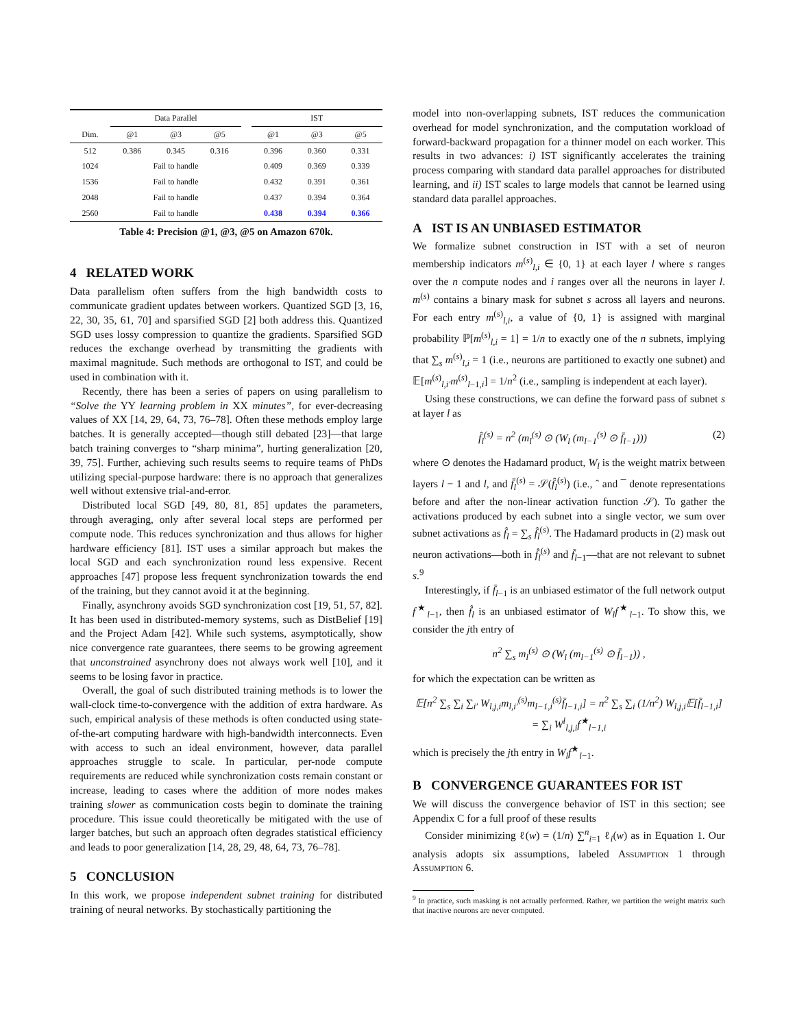| | Data Parallel | | | | IST | | |
| --- | --- | --- | --- | --- | --- | --- | --- |
| Dim. | @1 | @3 | @5 | | @1 | @3 | @5 |
| 512 | 0.386 | 0.345 | 0.316 | | 0.396 | 0.360 | 0.331 |
| 1024 | Fail to handle | | | | 0.409 | 0.369 | 0.339 |
| 1536 | Fail to handle | | | | 0.432 | 0.391 | 0.361 |
| 2048 | Fail to handle | | | | 0.437 | 0.394 | 0.364 |
| 2560 | Fail to handle | | | | 0.438 | 0.394 | 0.366 |
Table 4: Precision @1, @3, @5 on Amazon 670k.
4 RELATED WORK
Data parallelism often suffers from the high bandwidth costs to communicate gradient updates between workers. Quantized SGD [3, 16, 22, 30, 35, 61, 70] and sparsified SGD [2] both address this. Quantized SGD uses lossy compression to quantize the gradients. Sparsified SGD reduces the exchange overhead by transmitting the gradients with maximal magnitude. Such methods are orthogonal to IST, and could be used in combination with it.
Recently, there has been a series of papers on using parallelism to “Solve the YY learning problem in XX minutes”, for ever-decreasing values of XX [14, 29, 64, 73, 76–78]. Often these methods employ large batches. It is generally accepted—though still debated [23]—that large batch training converges to “sharp minima”, hurting generalization [20, 39, 75]. Further, achieving such results seems to require teams of PhDs utilizing special-purpose hardware: there is no approach that generalizes well without extensive trial-and-error.
Distributed local SGD [49, 80, 81, 85] updates the parameters, through averaging, only after several local steps are performed per compute node. This reduces synchronization and thus allows for higher hardware efficiency [81]. IST uses a similar approach but makes the local SGD and each synchronization round less expensive. Recent approaches [47] propose less frequent synchronization towards the end of the training, but they cannot avoid it at the beginning.
Finally, asynchrony avoids SGD synchronization cost [19, 51, 57, 82]. It has been used in distributed-memory systems, such as DistBelief [19] and the Project Adam [42]. While such systems, asymptotically, show nice convergence rate guarantees, there seems to be growing agreement that unconstrained asynchrony does not always work well [10], and it seems to be losing favor in practice.
Overall, the goal of such distributed training methods is to lower the wall-clock time-to-convergence with the addition of extra hardware. As such, empirical analysis of these methods is often conducted using state-of-the-art computing hardware with high-bandwidth interconnects. Even with access to such an ideal environment, however, data parallel approaches struggle to scale. In particular, per-node compute requirements are reduced while synchronization costs remain constant or increase, leading to cases where the addition of more nodes makes training slower as communication costs begin to dominate the training procedure. This issue could theoretically be mitigated with the use of larger batches, but such an approach often degrades statistical efficiency and leads to poor generalization [14, 28, 29, 48, 64, 73, 76–78].
5 CONCLUSION
In this work, we propose independent subnet training for distributed training of neural networks. By stochastically partitioning the
model into non-overlapping subnets, IST reduces the communication overhead for model synchronization, and the computation workload of forward-backward propagation for a thinner model on each worker. This results in two advances: i) IST significantly accelerates the training process comparing with standard data parallel approaches for distributed learning, and ii) IST scales to large models that cannot be learned using standard data parallel approaches.
A IST IS AN UNBIASED ESTIMATOR
We formalize subnet construction in IST with a set of neuron membership indicators m<sup>(s)</sup><sub>l,i</sub> ∈ {0, 1} at each layer l where s ranges over the n compute nodes and i ranges over all the neurons in layer l. m<sup>(s)</sup> contains a binary mask for subnet s across all layers and neurons. For each entry m<sup>(s)</sup><sub>l,i</sub>, a value of {0, 1} is assigned with marginal probability ℙ[m<sup>(s)</sup><sub>l,i</sub> = 1] = 1/n to exactly one of the n subnets, implying that ∑<sub>s</sub> m<sup>(s)</sup><sub>l,i</sub> = 1 (i.e., neurons are partitioned to exactly one subnet) and 𝔼[m<sup>(s)</sup><sub>l,i′</sub>m<sup>(s)</sup><sub>l−1,i</sub>] = 1/n<sup>2</sup> (i.e., sampling is independent at each layer).
Using these constructions, we can define the forward pass of subnet s at layer l as
f̂<sub>l</sub><sup>(s)</sup> = n<sup>2</sup> (m<sub>l</sub><sup>(s)</sup> ⊙ (W<sub>l</sub> (m<sub>l−1</sub><sup>(s)</sup> ⊙ f̄<sub>l−1</sub>))) (2)
where ⊙ denotes the Hadamard product, W<sub>l</sub> is the weight matrix between layers l − 1 and l, and f̄<sub>l</sub><sup>(s)</sup> = 𝒮(f̂<sub>l</sub><sup>(s)</sup>) (i.e., ˆ and ¯ denote representations before and after the non-linear activation function 𝒮). To gather the activations produced by each subnet into a single vector, we sum over subnet activations as f̂<sub>l</sub> = ∑<sub>s</sub> f̂<sub>l</sub><sup>(s)</sup>. The Hadamard products in (2) mask out neuron activations—both in f̂<sub>l</sub><sup>(s)</sup> and f̄<sub>l−1</sub>—that are not relevant to subnet s.<sup>9</sup>
Interestingly, if f̄<sub>l−1</sub> is an unbiased estimator of the full network output f<sup>★</sup><sub>l−1</sub>, then f̂<sub>l</sub> is an unbiased estimator of W<sub>l</sub>f<sup>★</sup><sub>l−1</sub>. To show this, we consider the jth entry of
n<sup>2</sup> ∑<sub>s</sub> m<sub>l</sub><sup>(s)</sup> ⊙ (W<sub>l</sub> (m<sub>l−1</sub><sup>(s)</sup> ⊙ f̄<sub>l−1</sub>)) ,
for which the expectation can be written as
𝔼[n<sup>2</sup> ∑<sub>s</sub> ∑<sub>i</sub> ∑<sub>i′</sub> W<sub>l,j,i</sub>m<sub>l,i′</sub><sup>(s)</sup>m<sub>l−1,i</sub><sup>(s)</sup>f̄<sub>l−1,i</sub>] = n<sup>2</sup> ∑<sub>s</sub> ∑<sub>i</sub> (1/n<sup>2</sup>) W<sub>l,j,i</sub>𝔼[f̄<sub>l−1,i</sub>]
= ∑<sub>i</sub> W<sup>l</sup><sub>l,j,i</sub>f<sup>★</sup><sub>l−1,i</sub>
which is precisely the jth entry in W<sub>l</sub>f<sup>★</sup><sub>l−1</sub>.
B CONVERGENCE GUARANTEES FOR IST
We will discuss the convergence behavior of IST in this section; see Appendix C for a full proof of these results
Consider minimizing ℓ(w) = (1/n) ∑<sup>n</sup><sub>i=1</sub> ℓ<sub>i</sub>(w) as in Equation 1. Our analysis adopts six assumptions, labeled Assumption 1 through Assumption 6.
<sup>9</sup> In practice, such masking is not actually performed. Rather, we partition the weight matrix such that inactive neurons are never computed.